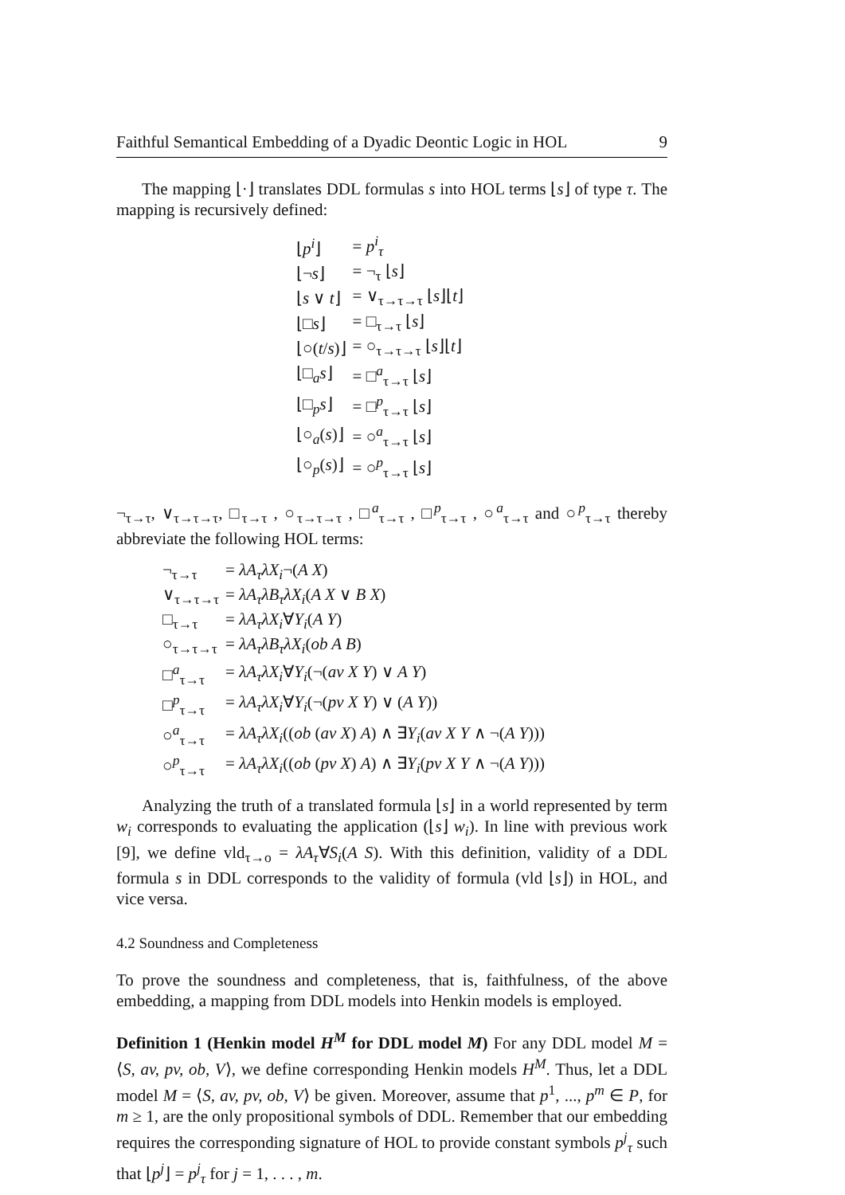Faithful Semantical Embedding of a Dyadic Deontic Logic in HOL 9
The mapping ⌊·⌋ translates DDL formulas s into HOL terms ⌊s⌋ of type τ. The mapping is recursively defined:
| ⌊ p<sup>i</sup> ⌋ | = p<sup>i</sup><sub>τ</sub> |
| ⌊¬ s ⌋ | = ¬<sub>τ</sub> ⌊ s ⌋ |
| ⌊ s ∨ t ⌋ | = ∨<sub>τ→τ→τ</sub> ⌊ s ⌋⌊ t ⌋ |
| ⌊□ s ⌋ | = □<sub>τ→τ</sub> ⌊ s ⌋ |
| ⌊○( t / s )⌋ | = ○<sub>τ→τ→τ</sub> ⌊ s ⌋⌊ t ⌋ |
| ⌊□<sub>a</sub> s ⌋ | = □<sup>a</sup><sub>τ→τ</sub> ⌊ s ⌋ |
| ⌊□<sub>p</sub> s ⌋ | = □<sup>p</sup><sub>τ→τ</sub> ⌊ s ⌋ |
| ⌊○<sub>a</sub>( s )⌋ | = ○<sup>a</sup><sub>τ→τ</sub> ⌊ s ⌋ |
| ⌊○<sub>p</sub>( s )⌋ | = ○<sup>p</sup><sub>τ→τ</sub> ⌊ s ⌋ |
¬<sub>τ→τ</sub>, ∨<sub>τ→τ→τ</sub>, □<sub>τ→τ</sub> , ○<sub>τ→τ→τ</sub> , □<sup>a</sup><sub>τ→τ</sub> , □<sup>p</sup><sub>τ→τ</sub> , ○<sup>a</sup><sub>τ→τ</sub> and ○<sup>p</sup><sub>τ→τ</sub> thereby abbreviate the following HOL terms:
| ¬<sub>τ→τ</sub> | = λA<sub>τ</sub>λX<sub>i</sub> ¬( A X ) |
| ∨<sub>τ→τ→τ</sub> | = λA<sub>τ</sub>λB<sub>τ</sub>λX<sub>i</sub> ( A X ∨ B X ) |
| □<sub>τ→τ</sub> | = λA<sub>τ</sub>λX<sub>i</sub> ∀ Y<sub>i</sub> ( A Y ) |
| ○<sub>τ→τ→τ</sub> | = λA<sub>τ</sub>λB<sub>τ</sub>λX<sub>i</sub> ( ob A B ) |
| □<sup>a</sup><sub>τ→τ</sub> | = λA<sub>τ</sub>λX<sub>i</sub> ∀ Y<sub>i</sub> (¬( av X Y ) ∨ A Y ) |
| □<sup>p</sup><sub>τ→τ</sub> | = λA<sub>τ</sub>λX<sub>i</sub> ∀ Y<sub>i</sub> (¬( pv X Y ) ∨ ( A Y )) |
| ○<sup>a</sup><sub>τ→τ</sub> | = λA<sub>τ</sub>λX<sub>i</sub> (( ob ( av X ) A ) ∧ ∃ Y<sub>i</sub> ( av X Y ∧ ¬( A Y ))) |
| ○<sup>p</sup><sub>τ→τ</sub> | = λA<sub>τ</sub>λX<sub>i</sub> (( ob ( pv X ) A ) ∧ ∃ Y<sub>i</sub> ( pv X Y ∧ ¬( A Y ))) |
Analyzing the truth of a translated formula ⌊s⌋ in a world represented by term w<sub>i</sub> corresponds to evaluating the application (⌊s⌋ w<sub>i</sub>). In line with previous work [9], we define vld<sub>τ→o</sub> = λA<sub>τ</sub>∀S<sub>i</sub>(A S). With this definition, validity of a DDL formula s in DDL corresponds to the validity of formula (vld ⌊s⌋) in HOL, and vice versa.
4.2 Soundness and Completeness
To prove the soundness and completeness, that is, faithfulness, of the above embedding, a mapping from DDL models into Henkin models is employed.
Definition 1 (Henkin model H<sup>M</sup> for DDL model M) For any DDL model M = ⟨S, av, pv, ob, V⟩, we define corresponding Henkin models H<sup>M</sup>. Thus, let a DDL model M = ⟨S, av, pv, ob, V⟩ be given. Moreover, assume that p<sup>1</sup>, ..., p<sup>m</sup> ∈ P, for m ≥ 1, are the only propositional symbols of DDL. Remember that our embedding requires the corresponding signature of HOL to provide constant symbols p<sup>j</sup><sub>τ</sub> such that ⌊p<sup>j</sup>⌋ = p<sup>j</sup><sub>τ</sub> for j = 1, . . . , m.